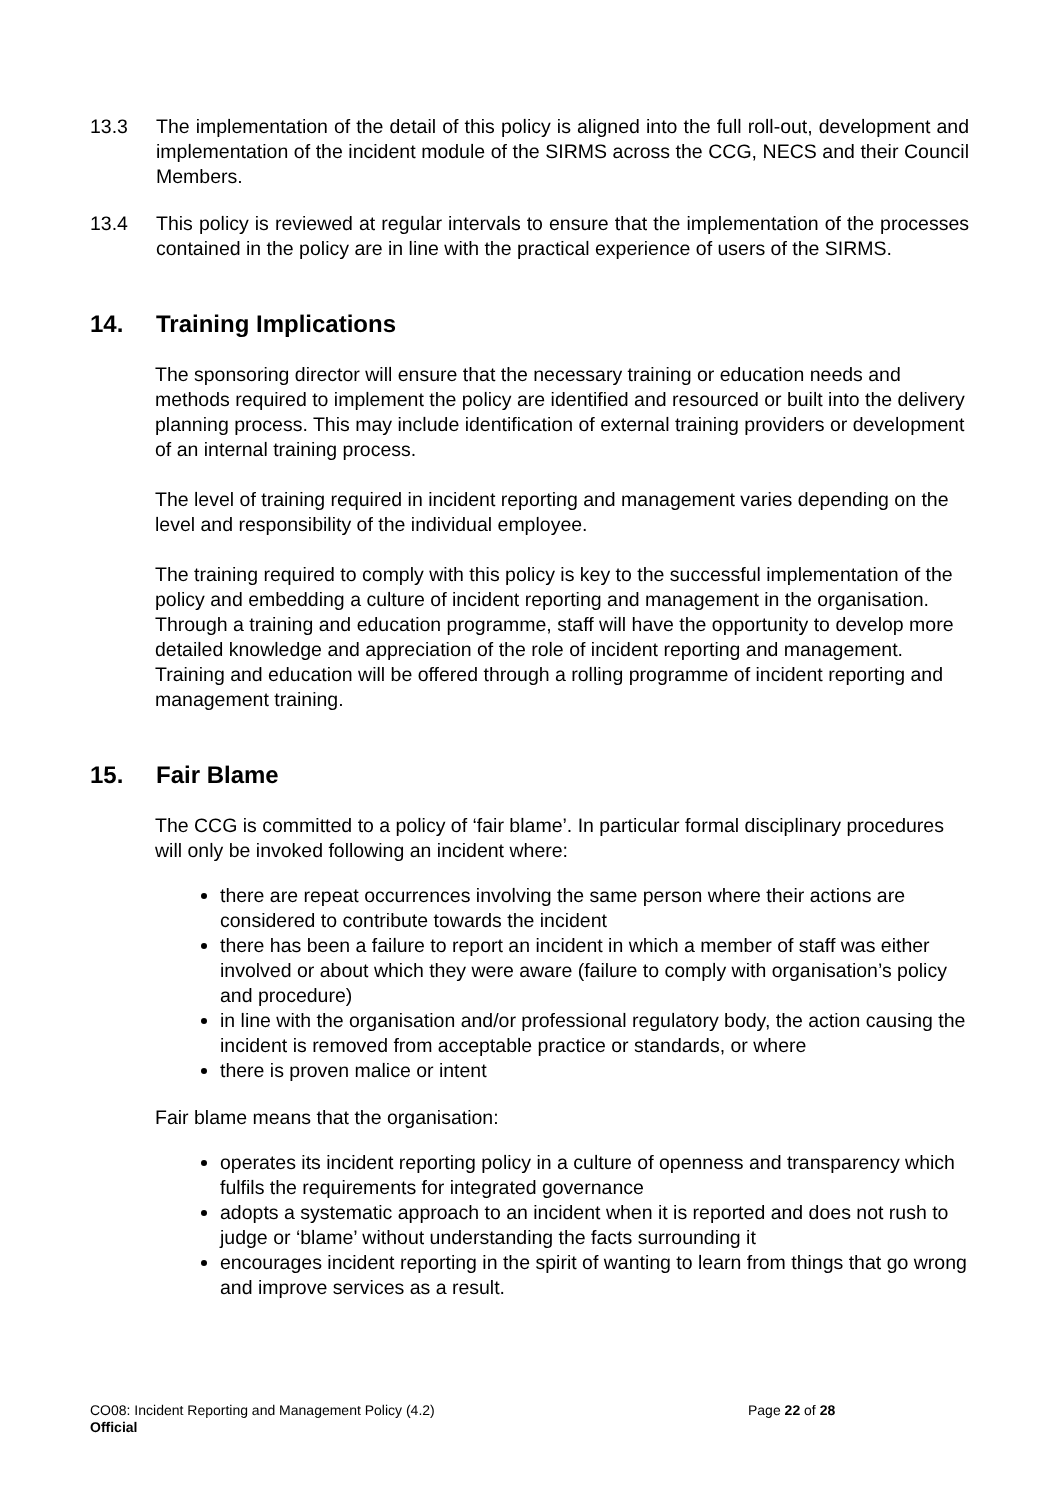13.3 The implementation of the detail of this policy is aligned into the full roll-out, development and implementation of the incident module of the SIRMS across the CCG, NECS and their Council Members.
13.4 This policy is reviewed at regular intervals to ensure that the implementation of the processes contained in the policy are in line with the practical experience of users of the SIRMS.
14. Training Implications
The sponsoring director will ensure that the necessary training or education needs and methods required to implement the policy are identified and resourced or built into the delivery planning process. This may include identification of external training providers or development of an internal training process.
The level of training required in incident reporting and management varies depending on the level and responsibility of the individual employee.
The training required to comply with this policy is key to the successful implementation of the policy and embedding a culture of incident reporting and management in the organisation. Through a training and education programme, staff will have the opportunity to develop more detailed knowledge and appreciation of the role of incident reporting and management. Training and education will be offered through a rolling programme of incident reporting and management training.
15. Fair Blame
The CCG is committed to a policy of ‘fair blame’. In particular formal disciplinary procedures will only be invoked following an incident where:
there are repeat occurrences involving the same person where their actions are considered to contribute towards the incident
there has been a failure to report an incident in which a member of staff was either involved or about which they were aware (failure to comply with organisation’s policy and procedure)
in line with the organisation and/or professional regulatory body, the action causing the incident is removed from acceptable practice or standards, or where
there is proven malice or intent
Fair blame means that the organisation:
operates its incident reporting policy in a culture of openness and transparency which fulfils the requirements for integrated governance
adopts a systematic approach to an incident when it is reported and does not rush to judge or ‘blame’ without understanding the facts surrounding it
encourages incident reporting in the spirit of wanting to learn from things that go wrong and improve services as a result.
CO08: Incident Reporting and Management Policy (4.2) Page 22 of 28
Official